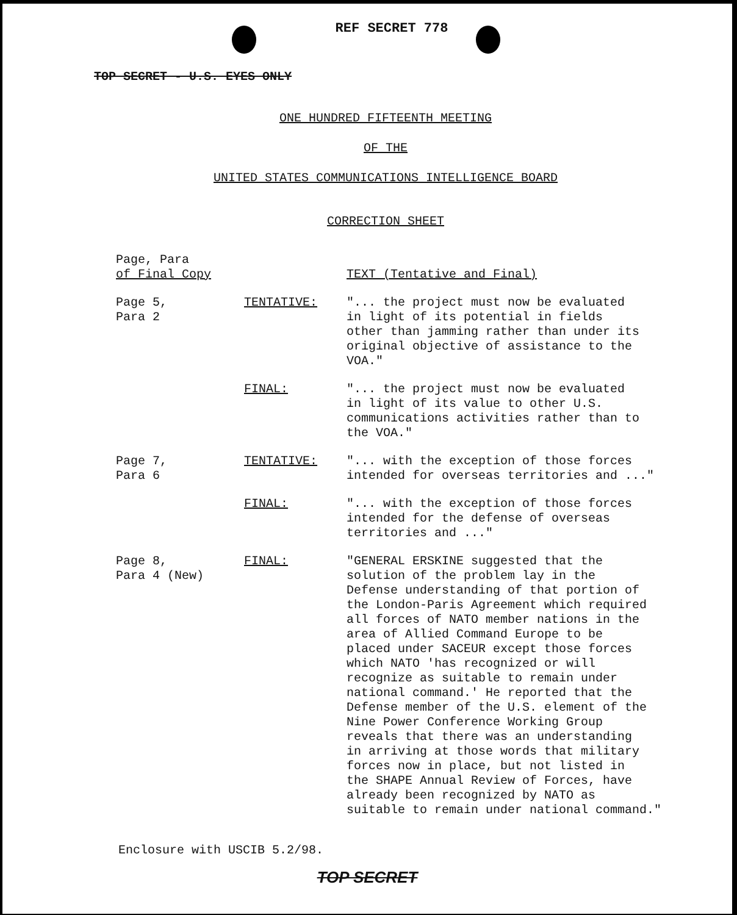REF SECRET 778
TOP SECRET - U.S. EYES ONLY
ONE HUNDRED FIFTEENTH MEETING
OF THE
UNITED STATES COMMUNICATIONS INTELLIGENCE BOARD
CORRECTION SHEET
| Page, Para of Final Copy | | TEXT (Tentative and Final) |
| Page 5, Para 2 | TENTATIVE: | "... the project must now be evaluated in light of its potential in fields other than jamming rather than under its original objective of assistance to the VOA." |
| | FINAL: | "... the project must now be evaluated in light of its value to other U.S. communications activities rather than to the VOA." |
| Page 7, Para 6 | TENTATIVE: | "... with the exception of those forces intended for overseas territories and ..." |
| | FINAL: | "... with the exception of those forces intended for the defense of overseas territories and ..." |
| Page 8, Para 4 (New) | FINAL: | "GENERAL ERSKINE suggested that the solution of the problem lay in the Defense understanding of that portion of the London-Paris Agreement which required all forces of NATO member nations in the area of Allied Command Europe to be placed under SACEUR except those forces which NATO 'has recognized or will recognize as suitable to remain under national command.' He reported that the Defense member of the U.S. element of the Nine Power Conference Working Group reveals that there was an understanding in arriving at those words that military forces now in place, but not listed in the SHAPE Annual Review of Forces, have already been recognized by NATO as suitable to remain under national command." |
Enclosure with USCIB 5.2/98.
TOP SECRET